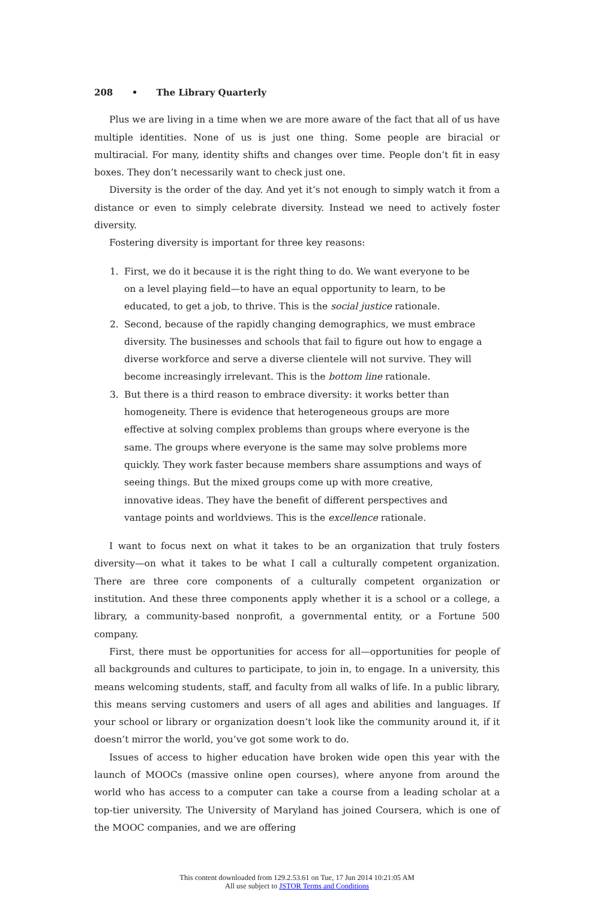208 • The Library Quarterly
Plus we are living in a time when we are more aware of the fact that all of us have multiple identities. None of us is just one thing. Some people are biracial or multiracial. For many, identity shifts and changes over time. People don’t fit in easy boxes. They don’t necessarily want to check just one.
Diversity is the order of the day. And yet it’s not enough to simply watch it from a distance or even to simply celebrate diversity. Instead we need to actively foster diversity.
Fostering diversity is important for three key reasons:
1. First, we do it because it is the right thing to do. We want everyone to be on a level playing field—to have an equal opportunity to learn, to be educated, to get a job, to thrive. This is the social justice rationale.
2. Second, because of the rapidly changing demographics, we must embrace diversity. The businesses and schools that fail to figure out how to engage a diverse workforce and serve a diverse clientele will not survive. They will become increasingly irrelevant. This is the bottom line rationale.
3. But there is a third reason to embrace diversity: it works better than homogeneity. There is evidence that heterogeneous groups are more effective at solving complex problems than groups where everyone is the same. The groups where everyone is the same may solve problems more quickly. They work faster because members share assumptions and ways of seeing things. But the mixed groups come up with more creative, innovative ideas. They have the benefit of different perspectives and vantage points and worldviews. This is the excellence rationale.
I want to focus next on what it takes to be an organization that truly fosters diversity—on what it takes to be what I call a culturally competent organization. There are three core components of a culturally competent organization or institution. And these three components apply whether it is a school or a college, a library, a community-based nonprofit, a governmental entity, or a Fortune 500 company.
First, there must be opportunities for access for all—opportunities for people of all backgrounds and cultures to participate, to join in, to engage. In a university, this means welcoming students, staff, and faculty from all walks of life. In a public library, this means serving customers and users of all ages and abilities and languages. If your school or library or organization doesn’t look like the community around it, if it doesn’t mirror the world, you’ve got some work to do.
Issues of access to higher education have broken wide open this year with the launch of MOOCs (massive online open courses), where anyone from around the world who has access to a computer can take a course from a leading scholar at a top-tier university. The University of Maryland has joined Coursera, which is one of the MOOC companies, and we are offering
This content downloaded from 129.2.53.61 on Tue, 17 Jun 2014 10:21:05 AM
All use subject to JSTOR Terms and Conditions